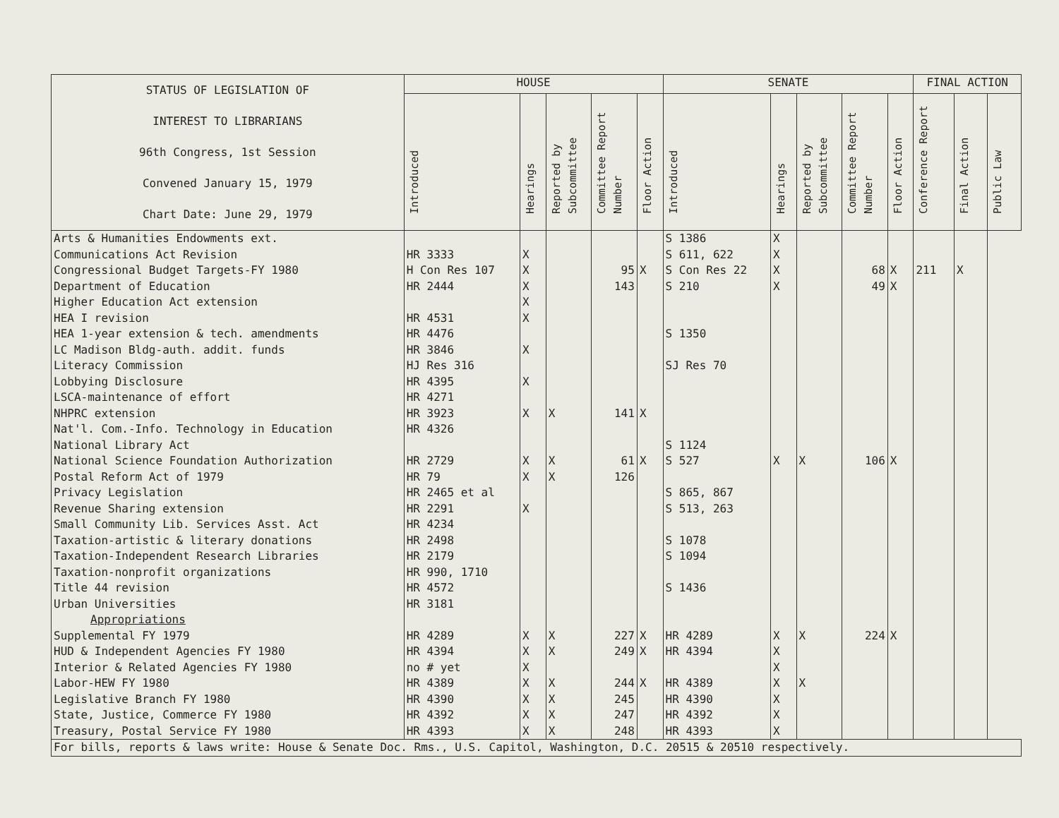| STATUS OF LEGISLATION OF INTEREST TO LIBRARIANS 96th Congress, 1st Session Convened January 15, 1979 Chart Date: June 29, 1979 | HOUSE | | | | | SENATE | | | | | FINAL ACTION | | |
| --- | --- | --- | --- | --- | --- | --- | --- | --- | --- | --- | --- | --- | --- |
| | Introduced | Hearings | Reported by Subcommittee | Committee Report Number | Floor Action | Introduced | Hearings | Reported by Subcommittee | Committee Report Number | Floor Action | Conference Report | Final Action | Public Law |
| Arts & Humanities Endowments ext. | | | | | | S 1386 | X | | | | | | |
| Communications Act Revision | HR 3333 | X | | | | S 611, 622 | X | | | | | | |
| Congressional Budget Targets-FY 1980 | H Con Res 107 | X | | 95 | X | S Con Res 22 | X | | 68 | X | 211 | X | |
| Department of Education | HR 2444 | X | | 143 | | S 210 | X | | 49 | X | | | |
| Higher Education Act extension | | X | | | | | | | | | | | |
| HEA I revision | HR 4531 | X | | | | | | | | | | | |
| HEA 1-year extension & tech. amendments | HR 4476 | | | | | S 1350 | | | | | | | |
| LC Madison Bldg-auth. addit. funds | HR 3846 | X | | | | | | | | | | | |
| Literacy Commission | HJ Res 316 | | | | | SJ Res 70 | | | | | | | |
| Lobbying Disclosure | HR 4395 | X | | | | | | | | | | | |
| LSCA-maintenance of effort | HR 4271 | | | | | | | | | | | | |
| NHPRC extension | HR 3923 | X | X | 141 | X | | | | | | | | |
| Nat'l. Com.-Info. Technology in Education | HR 4326 | | | | | | | | | | | | |
| National Library Act | | | | | | S 1124 | | | | | | | |
| National Science Foundation Authorization | HR 2729 | X | X | 61 | X | S 527 | X | X | 106 | X | | | |
| Postal Reform Act of 1979 | HR 79 | X | X | 126 | | | | | | | | | |
| Privacy Legislation | HR 2465 et al | | | | | S 865, 867 | | | | | | | |
| Revenue Sharing extension | HR 2291 | X | | | | S 513, 263 | | | | | | | |
| Small Community Lib. Services Asst. Act | HR 4234 | | | | | | | | | | | | |
| Taxation-artistic & literary donations | HR 2498 | | | | | S 1078 | | | | | | | |
| Taxation-Independent Research Libraries | HR 2179 | | | | | S 1094 | | | | | | | |
| Taxation-nonprofit organizations | HR 990, 1710 | | | | | | | | | | | | |
| Title 44 revision | HR 4572 | | | | | S 1436 | | | | | | | |
| Urban Universities | HR 3181 | | | | | | | | | | | | |
| Appropriations | | | | | | | | | | | | | |
| Supplemental FY 1979 | HR 4289 | X | X | 227 | X | HR 4289 | X | X | 224 | X | | | |
| HUD & Independent Agencies FY 1980 | HR 4394 | X | X | 249 | X | HR 4394 | X | | | | | | |
| Interior & Related Agencies FY 1980 | no # yet | X | | | | | X | | | | | | |
| Labor-HEW FY 1980 | HR 4389 | X | X | 244 | X | HR 4389 | X | X | | | | | |
| Legislative Branch FY 1980 | HR 4390 | X | X | 245 | | HR 4390 | X | | | | | | |
| State, Justice, Commerce FY 1980 | HR 4392 | X | X | 247 | | HR 4392 | X | | | | | | |
| Treasury, Postal Service FY 1980 | HR 4393 | X | X | 248 | | HR 4393 | X | | | | | | |
| For bills, reports & laws write: House & Senate Doc. Rms., U.S. Capitol, Washington, D.C. 20515 & 20510 respectively. | | | | | | | | | | | | | |